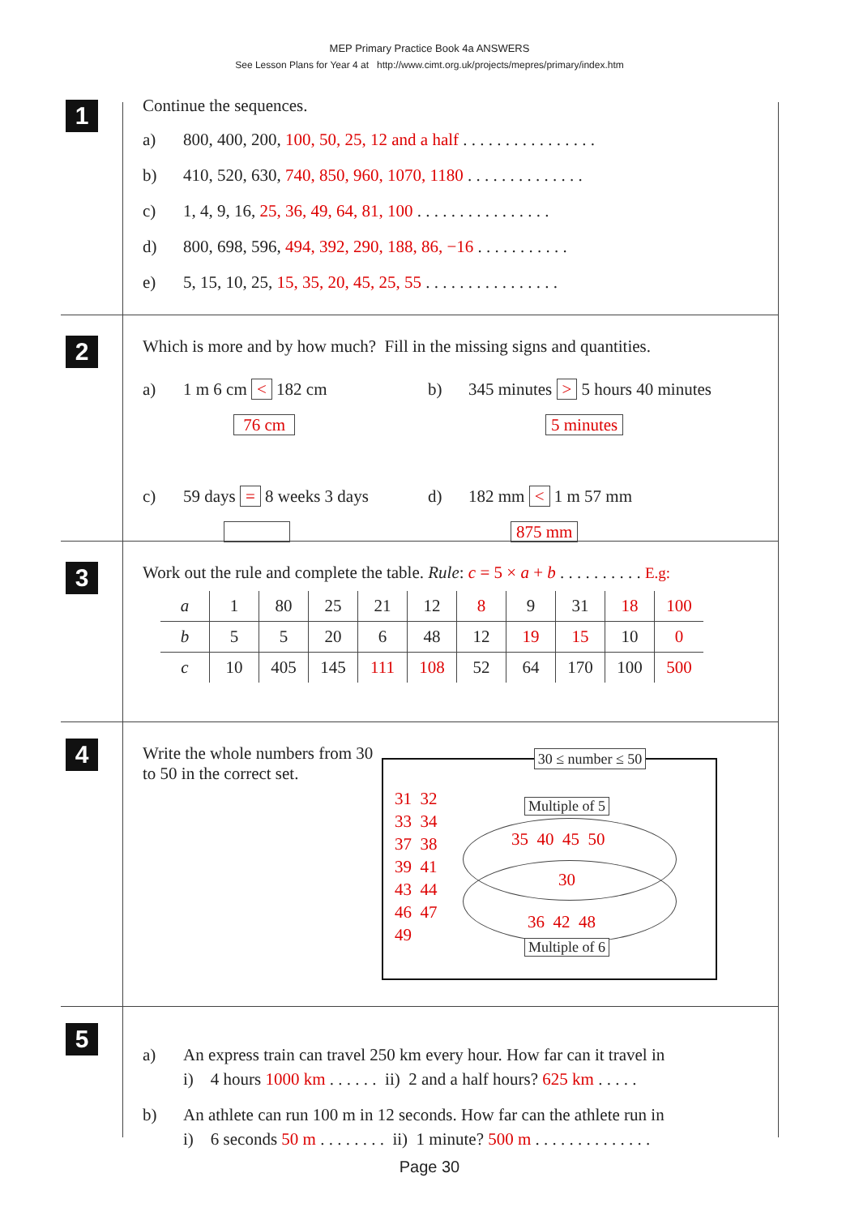MEP Primary Practice Book 4a ANSWERS
See Lesson Plans for Year 4 at http://www.cimt.org.uk/projects/mepres/primary/index.htm
1
Continue the sequences.
a) 800, 400, 200, 100, 50, 25, 12 and a half . . . . . . . . . . . . . . . .
b) 410, 520, 630, 740, 850, 960, 1070, 1180 . . . . . . . . . . . . . .
c) 1, 4, 9, 16, 25, 36, 49, 64, 81, 100 . . . . . . . . . . . . . . . .
d) 800, 698, 596, 494, 392, 290, 188, 86, −16 . . . . . . . . . . .
e) 5, 15, 10, 25, 15, 35, 20, 45, 25, 55 . . . . . . . . . . . . . . . .
2
Which is more and by how much? Fill in the missing signs and quantities.
a) 1 m 6 cm < 182 cm
76 cm
c) 59 days = 8 weeks 3 days
b) 345 minutes > 5 hours 40 minutes
5 minutes
d) 182 mm < 1 m 57 mm
875 mm
3
Work out the rule and complete the table. Rule: c = 5 × a + b . . . . . . . . . . E.g:
| a | 1 | 80 | 25 | 21 | 12 | 8 | 9 | 31 | 18 | 100 |
| b | 5 | 5 | 20 | 6 | 48 | 12 | 19 | 15 | 10 | 0 |
| c | 10 | 405 | 145 | 111 | 108 | 52 | 64 | 170 | 100 | 500 |
4
Write the whole numbers from 30 to 50 in the correct set.
30 ≤ number ≤ 50
31 32
33 34
37 38
39 41
43 44
46 47
49
Multiple of 5
35 40 45 50
30
36 42 48
Multiple of 6
5
a) An express train can travel 250 km every hour. How far can it travel in
i) 4 hours 1000 km . . . . . . ii) 2 and a half hours? 625 km . . . . .
b) An athlete can run 100 m in 12 seconds. How far can the athlete run in
i) 6 seconds 50 m . . . . . . . . ii) 1 minute? 500 m . . . . . . . . . . . . . .
Page 30